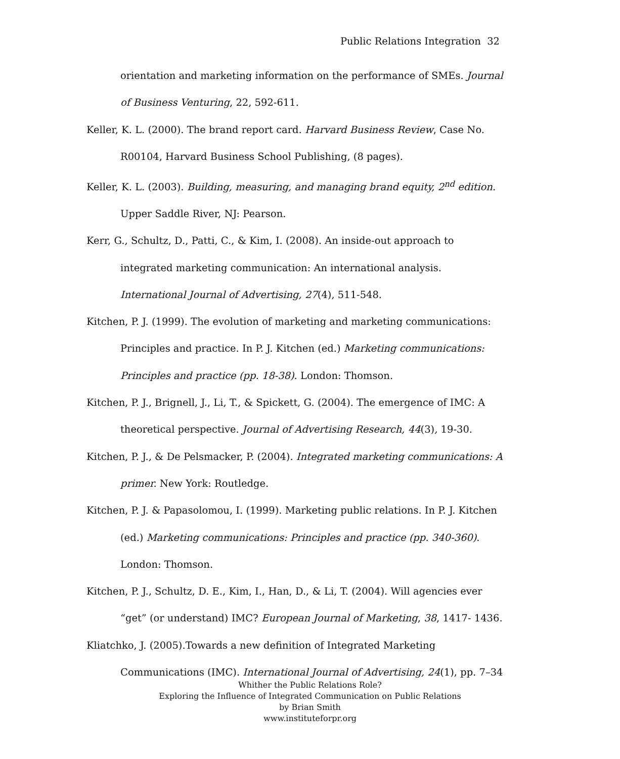Public Relations Integration 32
orientation and marketing information on the performance of SMEs. Journal of Business Venturing, 22, 592-611.
Keller, K. L. (2000). The brand report card. Harvard Business Review, Case No. R00104, Harvard Business School Publishing, (8 pages).
Keller, K. L. (2003). Building, measuring, and managing brand equity, 2<sup>nd</sup> edition. Upper Saddle River, NJ: Pearson.
Kerr, G., Schultz, D., Patti, C., & Kim, I. (2008). An inside-out approach to integrated marketing communication: An international analysis. International Journal of Advertising, 27(4), 511-548.
Kitchen, P. J. (1999). The evolution of marketing and marketing communications: Principles and practice. In P. J. Kitchen (ed.) Marketing communications: Principles and practice (pp. 18-38). London: Thomson.
Kitchen, P. J., Brignell, J., Li, T., & Spickett, G. (2004). The emergence of IMC: A theoretical perspective. Journal of Advertising Research, 44(3), 19-30.
Kitchen, P. J., & De Pelsmacker, P. (2004). Integrated marketing communications: A primer. New York: Routledge.
Kitchen, P. J. & Papasolomou, I. (1999). Marketing public relations. In P. J. Kitchen (ed.) Marketing communications: Principles and practice (pp. 340-360). London: Thomson.
Kitchen, P. J., Schultz, D. E., Kim, I., Han, D., & Li, T. (2004). Will agencies ever “get” (or understand) IMC? European Journal of Marketing, 38, 1417- 1436.
Kliatchko, J. (2005).Towards a new definition of Integrated Marketing Communications (IMC). International Journal of Advertising, 24(1), pp. 7–34
Whither the Public Relations Role?
Exploring the Influence of Integrated Communication on Public Relations
by Brian Smith
www.instituteforpr.org